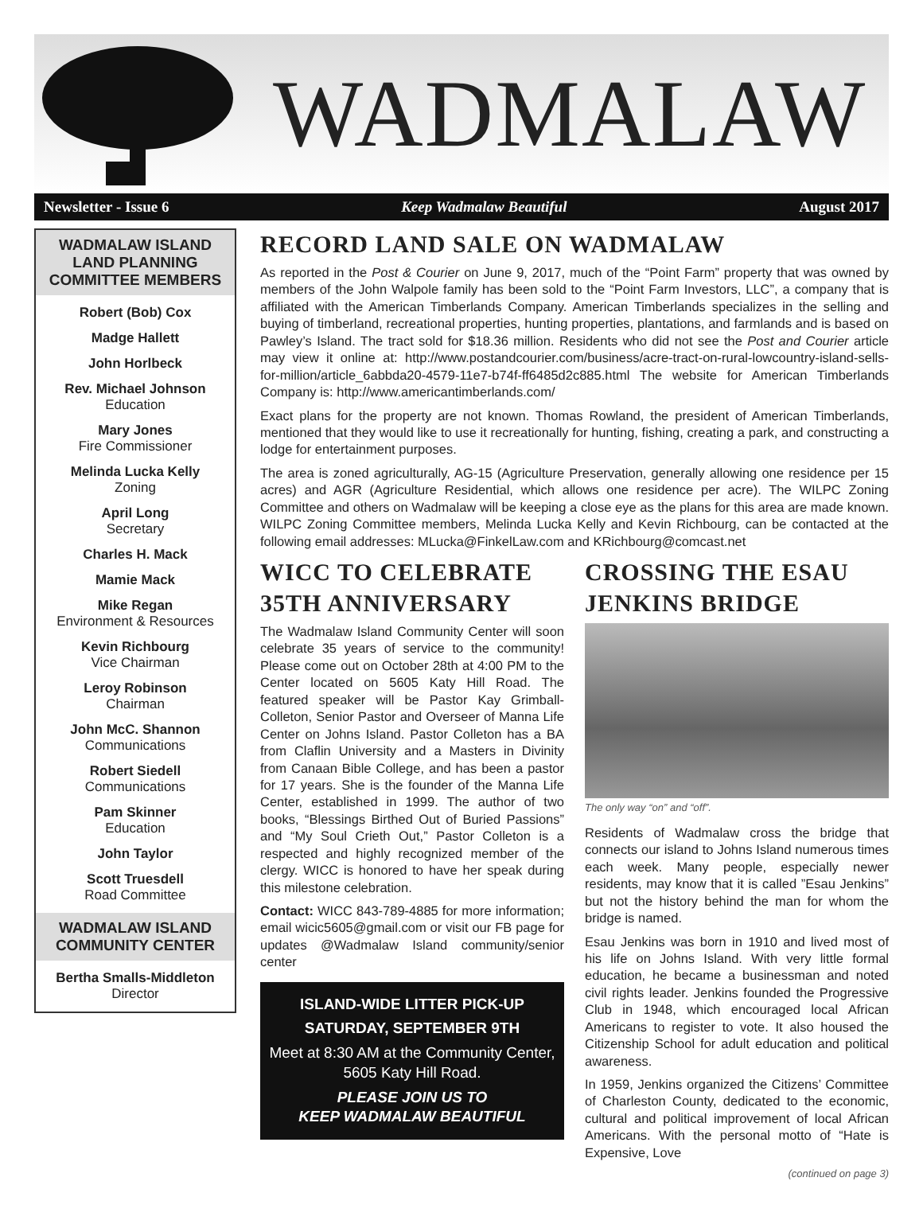WADMALAW
Newsletter - Issue 6 Keep Wadmalaw Beautiful August 2017
WADMALAW ISLAND LAND PLANNING COMMITTEE MEMBERS
Robert (Bob) Cox
Madge Hallett
John Horlbeck
Rev. Michael Johnson
Education
Mary Jones
Fire Commissioner
Melinda Lucka Kelly
Zoning
April Long
Secretary
Charles H. Mack
Mamie Mack
Mike Regan
Environment & Resources
Kevin Richbourg
Vice Chairman
Leroy Robinson
Chairman
John McC. Shannon
Communications
Robert Siedell
Communications
Pam Skinner
Education
John Taylor
Scott Truesdell
Road Committee
WADMALAW ISLAND COMMUNITY CENTER
Bertha Smalls-Middleton
Director
RECORD LAND SALE ON WADMALAW
As reported in the Post & Courier on June 9, 2017, much of the “Point Farm” property that was owned by members of the John Walpole family has been sold to the “Point Farm Investors, LLC”, a company that is affiliated with the American Timberlands Company. American Timberlands specializes in the selling and buying of timberland, recreational properties, hunting properties, plantations, and farmlands and is based on Pawley’s Island. The tract sold for $18.36 million. Residents who did not see the Post and Courier article may view it online at: http://www.postandcourier.com/business/acre-tract-on-rural-lowcountry-island-sells-for-million/article_6abbda20-4579-11e7-b74f-ff6485d2c885.html The website for American Timberlands Company is: http://www.americantimberlands.com/
Exact plans for the property are not known. Thomas Rowland, the president of American Timberlands, mentioned that they would like to use it recreationally for hunting, fishing, creating a park, and constructing a lodge for entertainment purposes.
The area is zoned agriculturally, AG-15 (Agriculture Preservation, generally allowing one residence per 15 acres) and AGR (Agriculture Residential, which allows one residence per acre). The WILPC Zoning Committee and others on Wadmalaw will be keeping a close eye as the plans for this area are made known. WILPC Zoning Committee members, Melinda Lucka Kelly and Kevin Richbourg, can be contacted at the following email addresses: MLucka@FinkelLaw.com and KRichbourg@comcast.net
WICC TO CELEBRATE 35TH ANNIVERSARY
The Wadmalaw Island Community Center will soon celebrate 35 years of service to the community! Please come out on October 28th at 4:00 PM to the Center located on 5605 Katy Hill Road. The featured speaker will be Pastor Kay Grimball-Colleton, Senior Pastor and Overseer of Manna Life Center on Johns Island. Pastor Colleton has a BA from Claflin University and a Masters in Divinity from Canaan Bible College, and has been a pastor for 17 years. She is the founder of the Manna Life Center, established in 1999. The author of two books, “Blessings Birthed Out of Buried Passions” and “My Soul Crieth Out,” Pastor Colleton is a respected and highly recognized member of the clergy. WICC is honored to have her speak during this milestone celebration.
Contact: WICC 843-789-4885 for more information; email wicic5605@gmail.com or visit our FB page for updates @Wadmalaw Island community/senior center
ISLAND-WIDE LITTER PICK-UP
SATURDAY, SEPTEMBER 9TH
Meet at 8:30 AM at the Community Center, 5605 Katy Hill Road.
PLEASE JOIN US TO
KEEP WADMALAW BEAUTIFUL
CROSSING THE ESAU JENKINS BRIDGE
The only way “on” and “off”.
Residents of Wadmalaw cross the bridge that connects our island to Johns Island numerous times each week. Many people, especially newer residents, may know that it is called ”Esau Jenkins” but not the history behind the man for whom the bridge is named.
Esau Jenkins was born in 1910 and lived most of his life on Johns Island. With very little formal education, he became a businessman and noted civil rights leader. Jenkins founded the Progressive Club in 1948, which encouraged local African Americans to register to vote. It also housed the Citizenship School for adult education and political awareness.
In 1959, Jenkins organized the Citizens’ Committee of Charleston County, dedicated to the economic, cultural and political improvement of local African Americans. With the personal motto of “Hate is Expensive, Love
(continued on page 3)